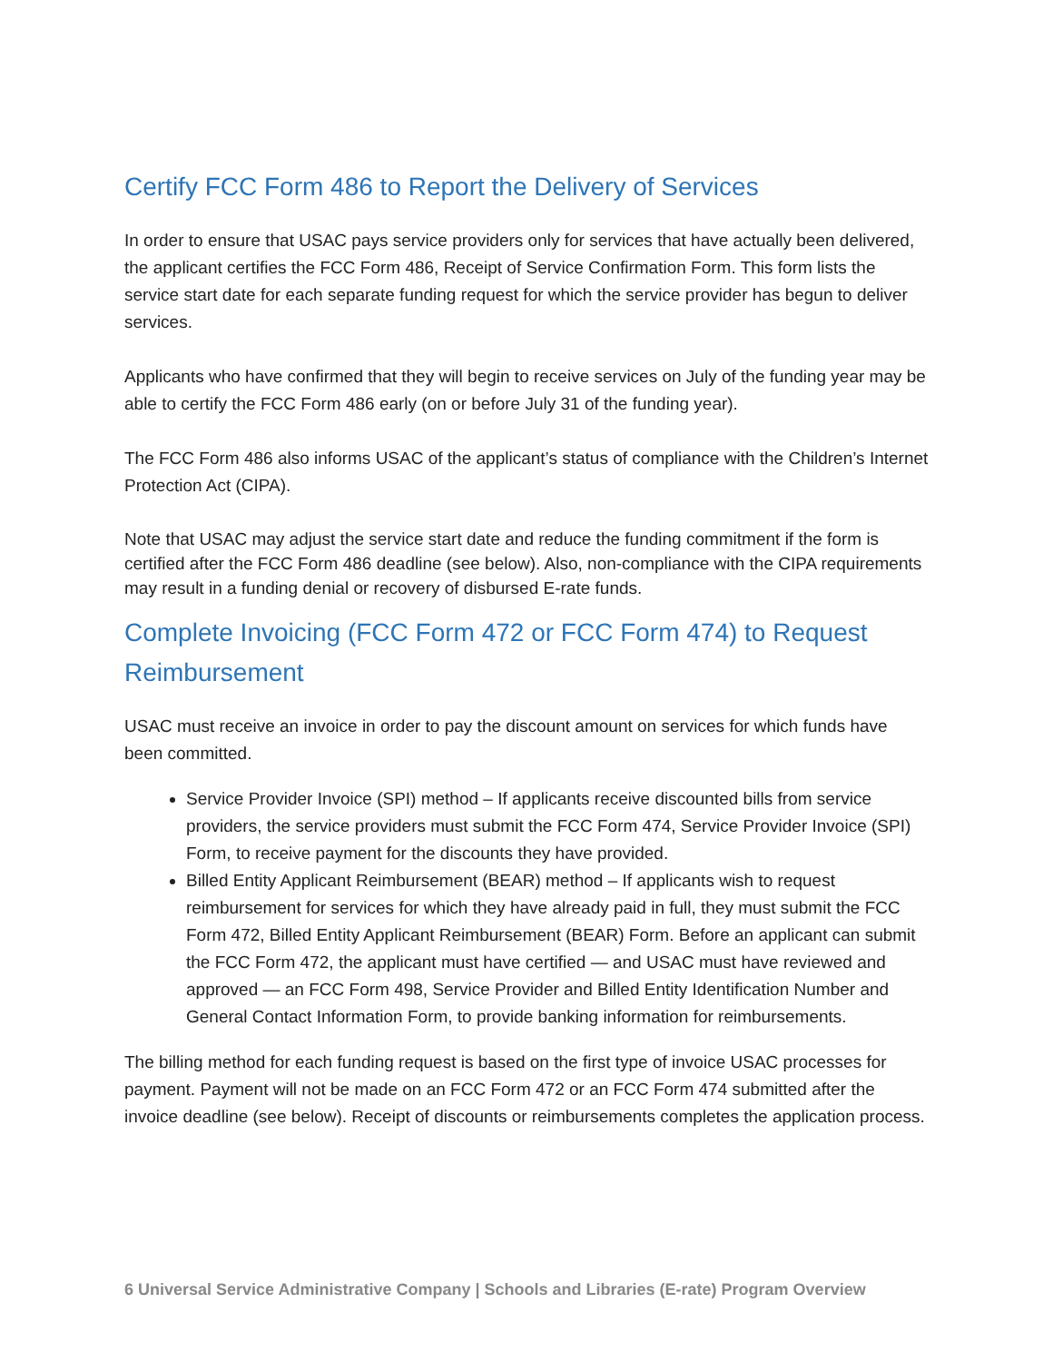Certify FCC Form 486 to Report the Delivery of Services
In order to ensure that USAC pays service providers only for services that have actually been delivered, the applicant certifies the FCC Form 486, Receipt of Service Confirmation Form. This form lists the service start date for each separate funding request for which the service provider has begun to deliver services.
Applicants who have confirmed that they will begin to receive services on July of the funding year may be able to certify the FCC Form 486 early (on or before July 31 of the funding year).
The FCC Form 486 also informs USAC of the applicant’s status of compliance with the Children’s Internet Protection Act (CIPA).
Note that USAC may adjust the service start date and reduce the funding commitment if the form is certified after the FCC Form 486 deadline (see below). Also, non-compliance with the CIPA requirements may result in a funding denial or recovery of disbursed E-rate funds.
Complete Invoicing (FCC Form 472 or FCC Form 474) to Request Reimbursement
USAC must receive an invoice in order to pay the discount amount on services for which funds have been committed.
Service Provider Invoice (SPI) method – If applicants receive discounted bills from service providers, the service providers must submit the FCC Form 474, Service Provider Invoice (SPI) Form, to receive payment for the discounts they have provided.
Billed Entity Applicant Reimbursement (BEAR) method – If applicants wish to request reimbursement for services for which they have already paid in full, they must submit the FCC Form 472, Billed Entity Applicant Reimbursement (BEAR) Form. Before an applicant can submit the FCC Form 472, the applicant must have certified — and USAC must have reviewed and approved — an FCC Form 498, Service Provider and Billed Entity Identification Number and General Contact Information Form, to provide banking information for reimbursements.
The billing method for each funding request is based on the first type of invoice USAC processes for payment. Payment will not be made on an FCC Form 472 or an FCC Form 474 submitted after the invoice deadline (see below). Receipt of discounts or reimbursements completes the application process.
6 Universal Service Administrative Company | Schools and Libraries (E-rate) Program Overview